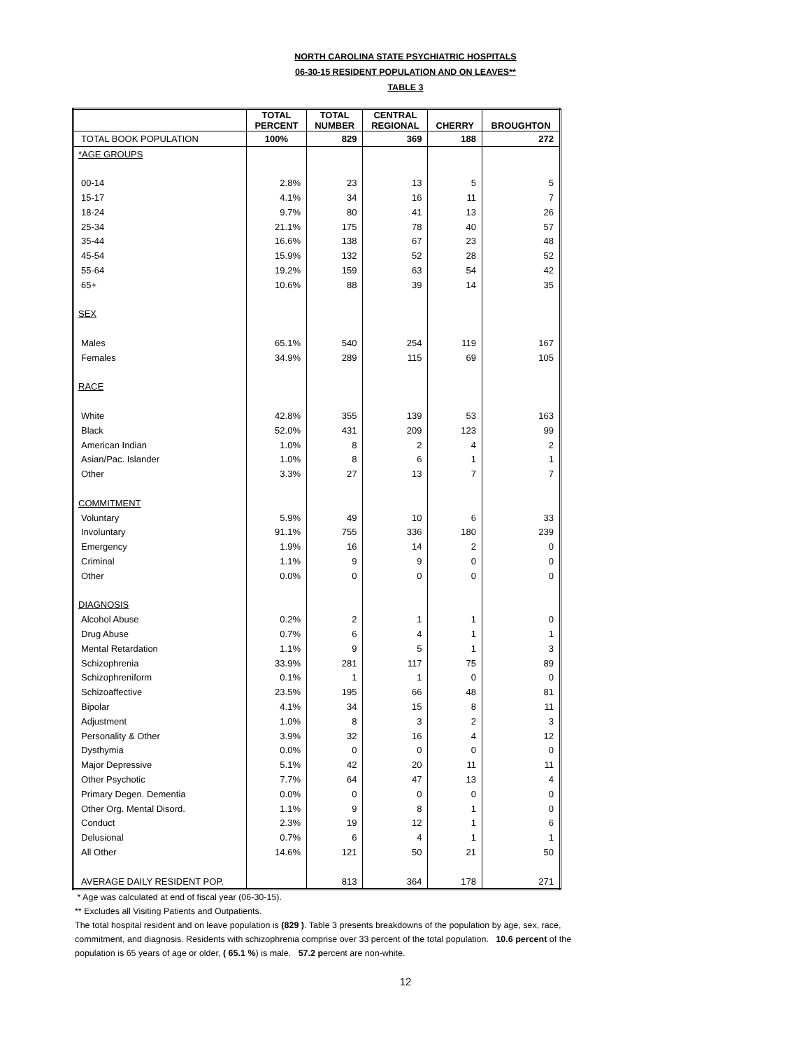NORTH CAROLINA STATE PSYCHIATRIC HOSPITALS
06-30-15 RESIDENT POPULATION AND ON LEAVES**
TABLE 3
| | TOTAL PERCENT | TOTAL NUMBER | CENTRAL REGIONAL | CHERRY | BROUGHTON |
| --- | --- | --- | --- | --- | --- |
| TOTAL BOOK POPULATION | 100% | 829 | 369 | 188 | 272 |
| *AGE GROUPS | | | | | |
| 00-14 | 2.8% | 23 | 13 | 5 | 5 |
| 15-17 | 4.1% | 34 | 16 | 11 | 7 |
| 18-24 | 9.7% | 80 | 41 | 13 | 26 |
| 25-34 | 21.1% | 175 | 78 | 40 | 57 |
| 35-44 | 16.6% | 138 | 67 | 23 | 48 |
| 45-54 | 15.9% | 132 | 52 | 28 | 52 |
| 55-64 | 19.2% | 159 | 63 | 54 | 42 |
| 65+ | 10.6% | 88 | 39 | 14 | 35 |
| SEX | | | | | |
| Males | 65.1% | 540 | 254 | 119 | 167 |
| Females | 34.9% | 289 | 115 | 69 | 105 |
| RACE | | | | | |
| White | 42.8% | 355 | 139 | 53 | 163 |
| Black | 52.0% | 431 | 209 | 123 | 99 |
| American Indian | 1.0% | 8 | 2 | 4 | 2 |
| Asian/Pac. Islander | 1.0% | 8 | 6 | 1 | 1 |
| Other | 3.3% | 27 | 13 | 7 | 7 |
| COMMITMENT | | | | | |
| Voluntary | 5.9% | 49 | 10 | 6 | 33 |
| Involuntary | 91.1% | 755 | 336 | 180 | 239 |
| Emergency | 1.9% | 16 | 14 | 2 | 0 |
| Criminal | 1.1% | 9 | 9 | 0 | 0 |
| Other | 0.0% | 0 | 0 | 0 | 0 |
| DIAGNOSIS | | | | | |
| Alcohol Abuse | 0.2% | 2 | 1 | 1 | 0 |
| Drug Abuse | 0.7% | 6 | 4 | 1 | 1 |
| Mental Retardation | 1.1% | 9 | 5 | 1 | 3 |
| Schizophrenia | 33.9% | 281 | 117 | 75 | 89 |
| Schizophreniform | 0.1% | 1 | 1 | 0 | 0 |
| Schizoaffective | 23.5% | 195 | 66 | 48 | 81 |
| Bipolar | 4.1% | 34 | 15 | 8 | 11 |
| Adjustment | 1.0% | 8 | 3 | 2 | 3 |
| Personality & Other | 3.9% | 32 | 16 | 4 | 12 |
| Dysthymia | 0.0% | 0 | 0 | 0 | 0 |
| Major Depressive | 5.1% | 42 | 20 | 11 | 11 |
| Other Psychotic | 7.7% | 64 | 47 | 13 | 4 |
| Primary Degen. Dementia | 0.0% | 0 | 0 | 0 | 0 |
| Other Org. Mental Disord. | 1.1% | 9 | 8 | 1 | 0 |
| Conduct | 2.3% | 19 | 12 | 1 | 6 |
| Delusional | 0.7% | 6 | 4 | 1 | 1 |
| All Other | 14.6% | 121 | 50 | 21 | 50 |
| AVERAGE DAILY RESIDENT POP. | | 813 | 364 | 178 | 271 |
* Age was calculated at end of fiscal year (06-30-15).
** Excludes all Visiting Patients and Outpatients.
The total hospital resident and on leave population is (829 ). Table 3 presents breakdowns of the population by age, sex, race, commitment, and diagnosis. Residents with schizophrenia comprise over 33 percent of the total population. 10.6 percent of the population is 65 years of age or older, ( 65.1 %) is male. 57.2 percent are non-white.
12